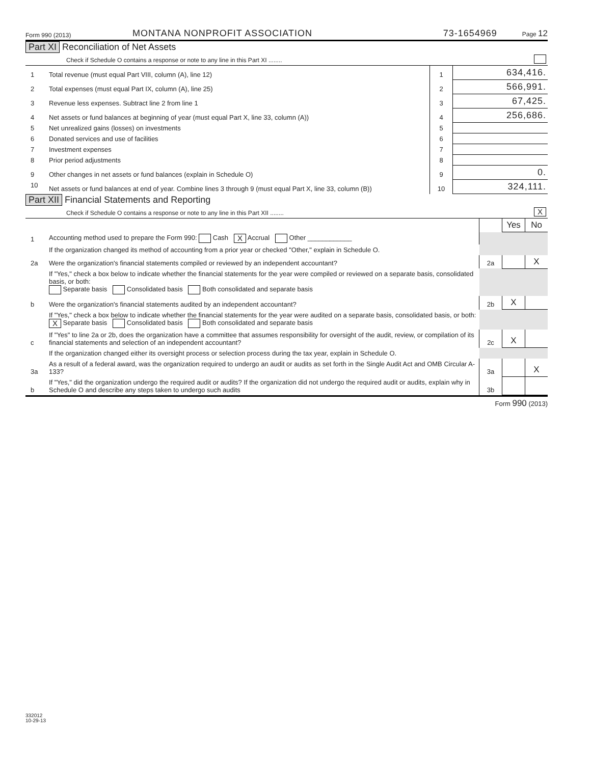Form 990 (2013) MONTANA NONPROFIT ASSOCIATION 73-1654969 Page 12
Part XI Reconciliation of Net Assets
| Check if Schedule O contains a response or note to any line in this Part XI ........ | | | |
| 1 | Total revenue (must equal Part VIII, column (A), line 12) | 1 | 634,416. |
| 2 | Total expenses (must equal Part IX, column (A), line 25) | 2 | 566,991. |
| 3 | Revenue less expenses. Subtract line 2 from line 1 | 3 | 67,425. |
| 4 | Net assets or fund balances at beginning of year (must equal Part X, line 33, column (A)) | 4 | 256,686. |
| 5 | Net unrealized gains (losses) on investments | 5 | |
| 6 | Donated services and use of facilities | 6 | |
| 7 | Investment expenses | 7 | |
| 8 | Prior period adjustments | 8 | |
| 9 | Other changes in net assets or fund balances (explain in Schedule O) | 9 | 0. |
| 10 | Net assets or fund balances at end of year. Combine lines 3 through 9 (must equal Part X, line 33, column (B)) | 10 | 324,111. |
Part XII Financial Statements and Reporting
| Check if Schedule O contains a response or note to any line in this Part XII ........ | | | X | |
| | | | Yes | No |
| 1 | Accounting method used to prepare the Form 990: Cash X Accrual Other ____________ | | | |
| | If the organization changed its method of accounting from a prior year or checked "Other," explain in Schedule O. | | | |
| 2a | Were the organization's financial statements compiled or reviewed by an independent accountant? | 2a | | X |
| | If "Yes," check a box below to indicate whether the financial statements for the year were compiled or reviewed on a separate basis, consolidated basis, or both: Separate basis Consolidated basis Both consolidated and separate basis | | | |
| b | Were the organization's financial statements audited by an independent accountant? | 2b | X | |
| | If "Yes," check a box below to indicate whether the financial statements for the year were audited on a separate basis, consolidated basis, or both: X Separate basis Consolidated basis Both consolidated and separate basis | | | |
| c | If "Yes" to line 2a or 2b, does the organization have a committee that assumes responsibility for oversight of the audit, review, or compilation of its financial statements and selection of an independent accountant? | 2c | X | |
| | If the organization changed either its oversight process or selection process during the tax year, explain in Schedule O. | | | |
| 3a | As a result of a federal award, was the organization required to undergo an audit or audits as set forth in the Single Audit Act and OMB Circular A-133? | 3a | | X |
| b | If "Yes," did the organization undergo the required audit or audits? If the organization did not undergo the required audit or audits, explain why in Schedule O and describe any steps taken to undergo such audits | 3b | | |
Form 990 (2013)
332012
10-29-13